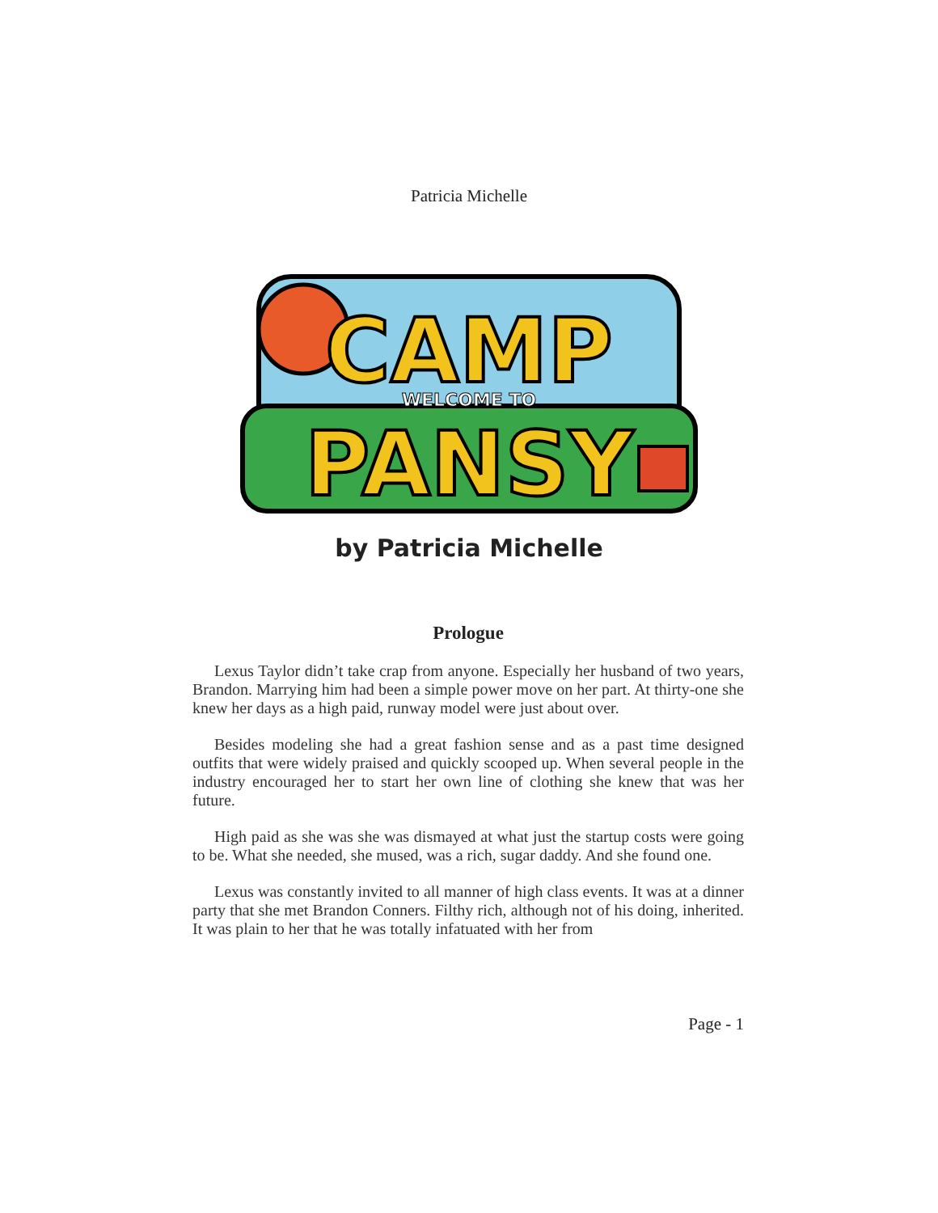Patricia Michelle
CAMP
PANSY
WELCOME TO
by Patricia Michelle
Prologue
Lexus Taylor didn’t take crap from anyone. Especially her husband of two years, Brandon. Marrying him had been a simple power move on her part. At thirty-one she knew her days as a high paid, runway model were just about over.
Besides modeling she had a great fashion sense and as a past time designed outfits that were widely praised and quickly scooped up. When several people in the industry encouraged her to start her own line of clothing she knew that was her future.
High paid as she was she was dismayed at what just the startup costs were going to be. What she needed, she mused, was a rich, sugar daddy. And she found one.
Lexus was constantly invited to all manner of high class events. It was at a dinner party that she met Brandon Conners. Filthy rich, although not of his doing, inherited. It was plain to her that he was totally infatuated with her from
Page - 1